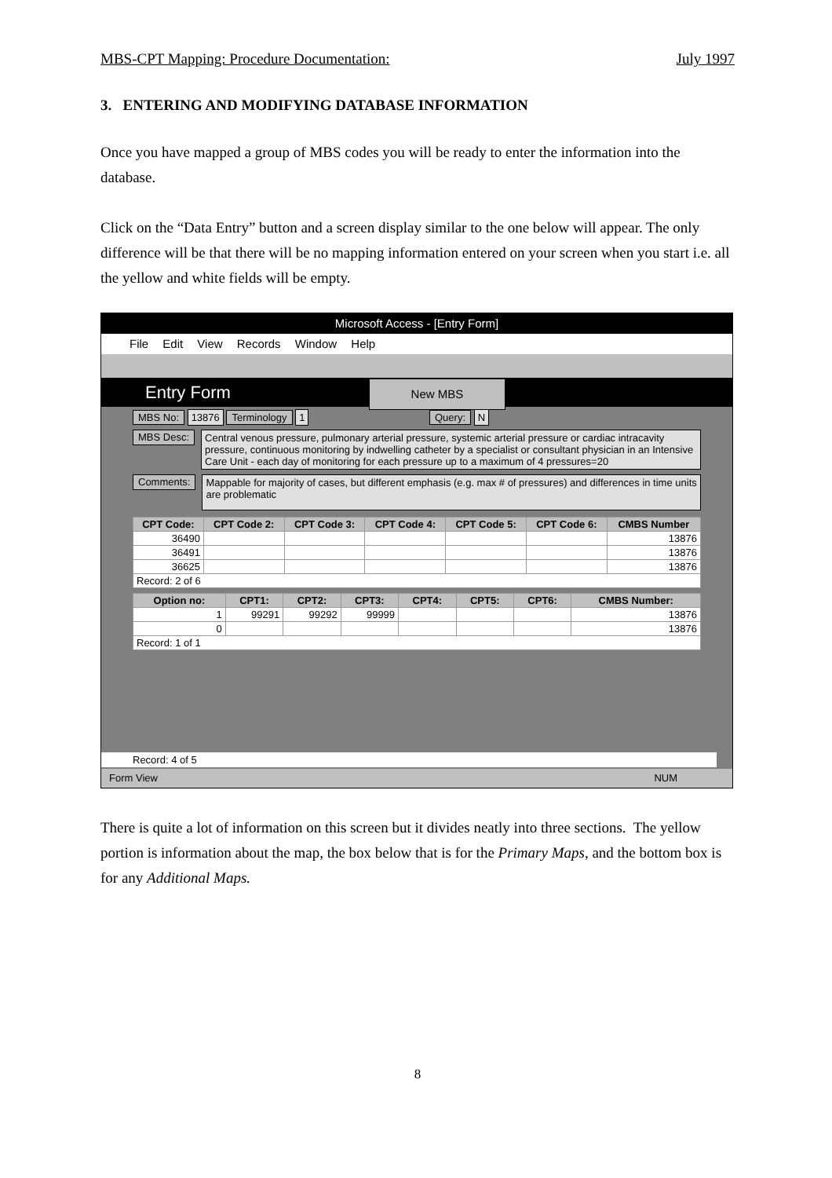MBS-CPT Mapping: Procedure Documentation: July 1997
3. ENTERING AND MODIFYING DATABASE INFORMATION
Once you have mapped a group of MBS codes you will be ready to enter the information into the database.
Click on the “Data Entry” button and a screen display similar to the one below will appear. The only difference will be that there will be no mapping information entered on your screen when you start i.e. all the yellow and white fields will be empty.
Microsoft Access - [Entry Form]
File Edit View Records Window Help
Entry Form New MBS
MBS No: 13876 Terminology 1 Query: N
MBS Desc:
Central venous pressure, pulmonary arterial pressure, systemic arterial pressure or cardiac intracavity pressure, continuous monitoring by indwelling catheter by a specialist or consultant physician in an Intensive Care Unit - each day of monitoring for each pressure up to a maximum of 4 pressures=20
Comments:
Mappable for majority of cases, but different emphasis (e.g. max # of pressures) and differences in time units are problematic
| CPT Code: | CPT Code 2: | CPT Code 3: | CPT Code 4: | CPT Code 5: | CPT Code 6: | CMBS Number |
| --- | --- | --- | --- | --- | --- | --- |
| 36490 | | | | | | 13876 |
| 36491 | | | | | | 13876 |
| 36625 | | | | | | 13876 |
| Record: 2 of 6 | | | | | | |
| Option no: | CPT1: | CPT2: | CPT3: | CPT4: | CPT5: | CPT6: | CMBS Number: |
| --- | --- | --- | --- | --- | --- | --- | --- |
| 1 | 99291 | 99292 | 99999 | | | | 13876 |
| 0 | | | | | | | 13876 |
| Record: 1 of 1 | | | | | | | |
Record: 4 of 5
Form View NUM
There is quite a lot of information on this screen but it divides neatly into three sections. The yellow portion is information about the map, the box below that is for the Primary Maps, and the bottom box is for any Additional Maps.
8